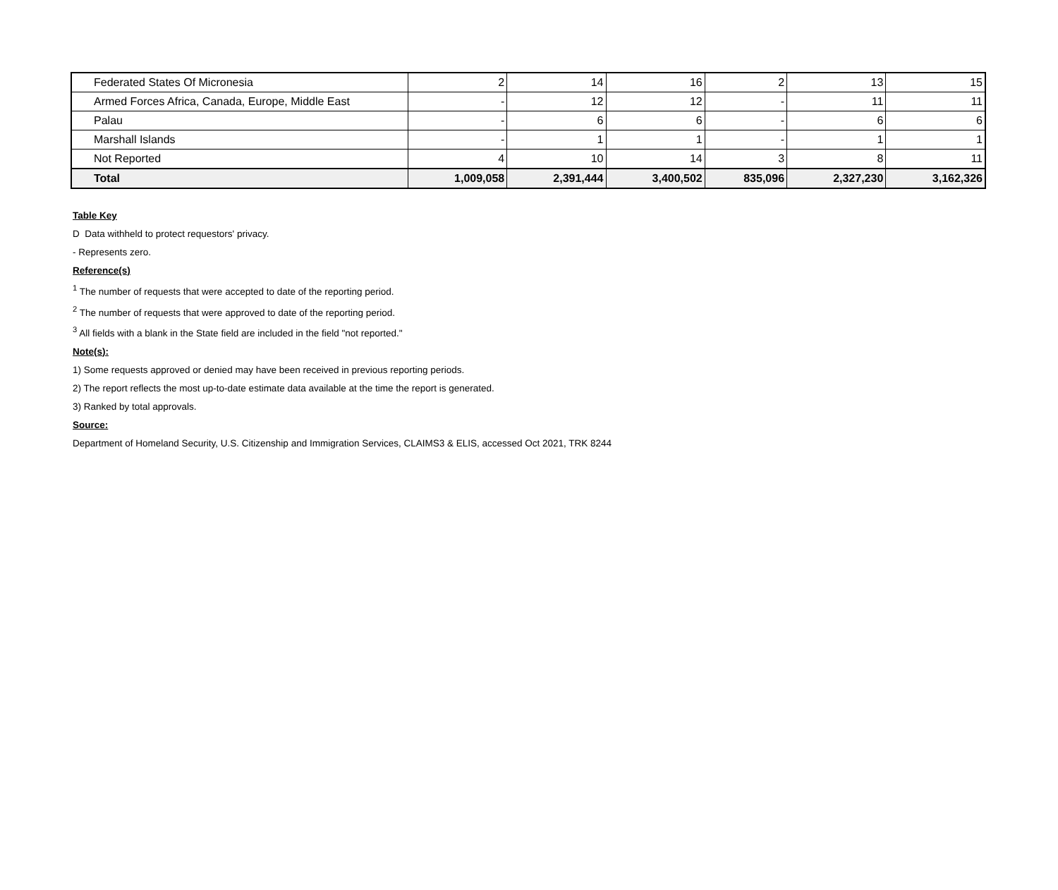| Federated States Of Micronesia | 2 | 14 | 16 | 2 | 13 | 15 |
| Armed Forces Africa, Canada, Europe, Middle East | - | 12 | 12 | - | 11 | 11 |
| Palau | - | 6 | 6 | - | 6 | 6 |
| Marshall Islands | - | 1 | 1 | - | 1 | 1 |
| Not Reported | 4 | 10 | 14 | 3 | 8 | 11 |
| Total | 1,009,058 | 2,391,444 | 3,400,502 | 835,096 | 2,327,230 | 3,162,326 |
Table Key
D Data withheld to protect requestors' privacy.
- Represents zero.
Reference(s)
<sup>1</sup> The number of requests that were accepted to date of the reporting period.
<sup>2</sup> The number of requests that were approved to date of the reporting period.
<sup>3</sup> All fields with a blank in the State field are included in the field "not reported."
Note(s):
1) Some requests approved or denied may have been received in previous reporting periods.
2) The report reflects the most up-to-date estimate data available at the time the report is generated.
3) Ranked by total approvals.
Source:
Department of Homeland Security, U.S. Citizenship and Immigration Services, CLAIMS3 & ELIS, accessed Oct 2021, TRK 8244